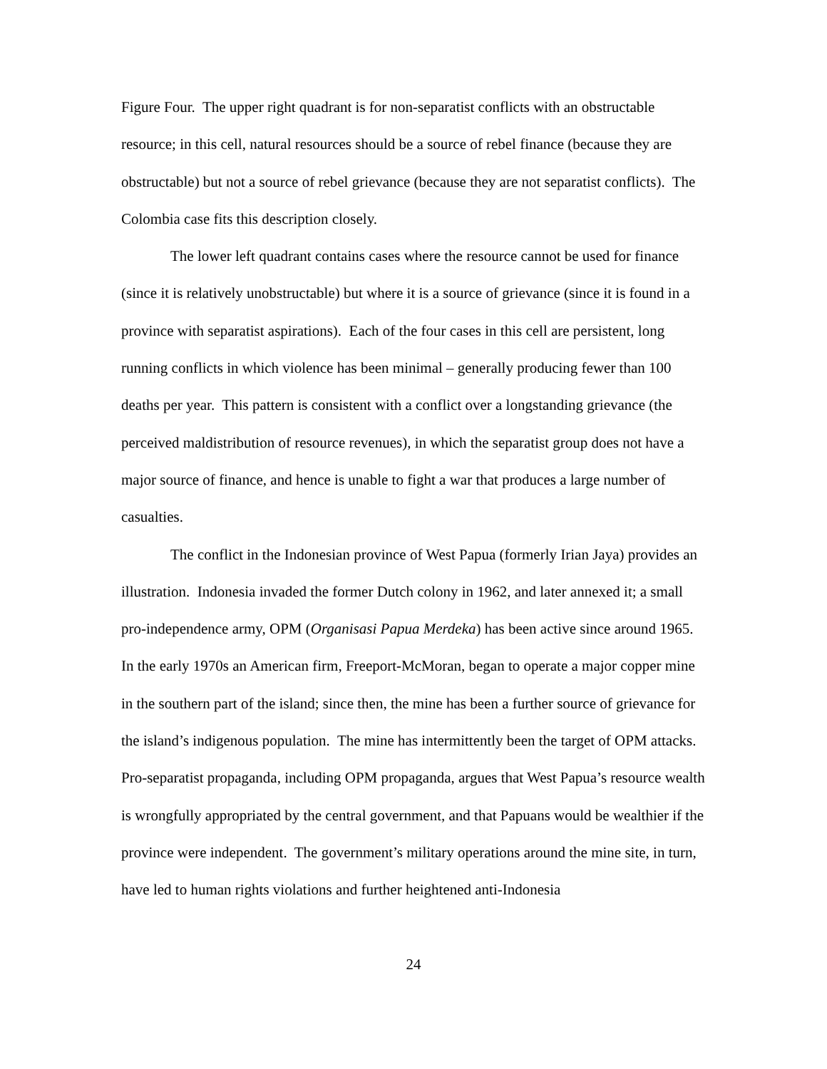Figure Four. The upper right quadrant is for non-separatist conflicts with an obstructable resource; in this cell, natural resources should be a source of rebel finance (because they are obstructable) but not a source of rebel grievance (because they are not separatist conflicts). The Colombia case fits this description closely.
The lower left quadrant contains cases where the resource cannot be used for finance (since it is relatively unobstructable) but where it is a source of grievance (since it is found in a province with separatist aspirations). Each of the four cases in this cell are persistent, long running conflicts in which violence has been minimal – generally producing fewer than 100 deaths per year. This pattern is consistent with a conflict over a longstanding grievance (the perceived maldistribution of resource revenues), in which the separatist group does not have a major source of finance, and hence is unable to fight a war that produces a large number of casualties.
The conflict in the Indonesian province of West Papua (formerly Irian Jaya) provides an illustration. Indonesia invaded the former Dutch colony in 1962, and later annexed it; a small pro-independence army, OPM (Organisasi Papua Merdeka) has been active since around 1965. In the early 1970s an American firm, Freeport-McMoran, began to operate a major copper mine in the southern part of the island; since then, the mine has been a further source of grievance for the island’s indigenous population. The mine has intermittently been the target of OPM attacks. Pro-separatist propaganda, including OPM propaganda, argues that West Papua’s resource wealth is wrongfully appropriated by the central government, and that Papuans would be wealthier if the province were independent. The government’s military operations around the mine site, in turn, have led to human rights violations and further heightened anti-Indonesia
24